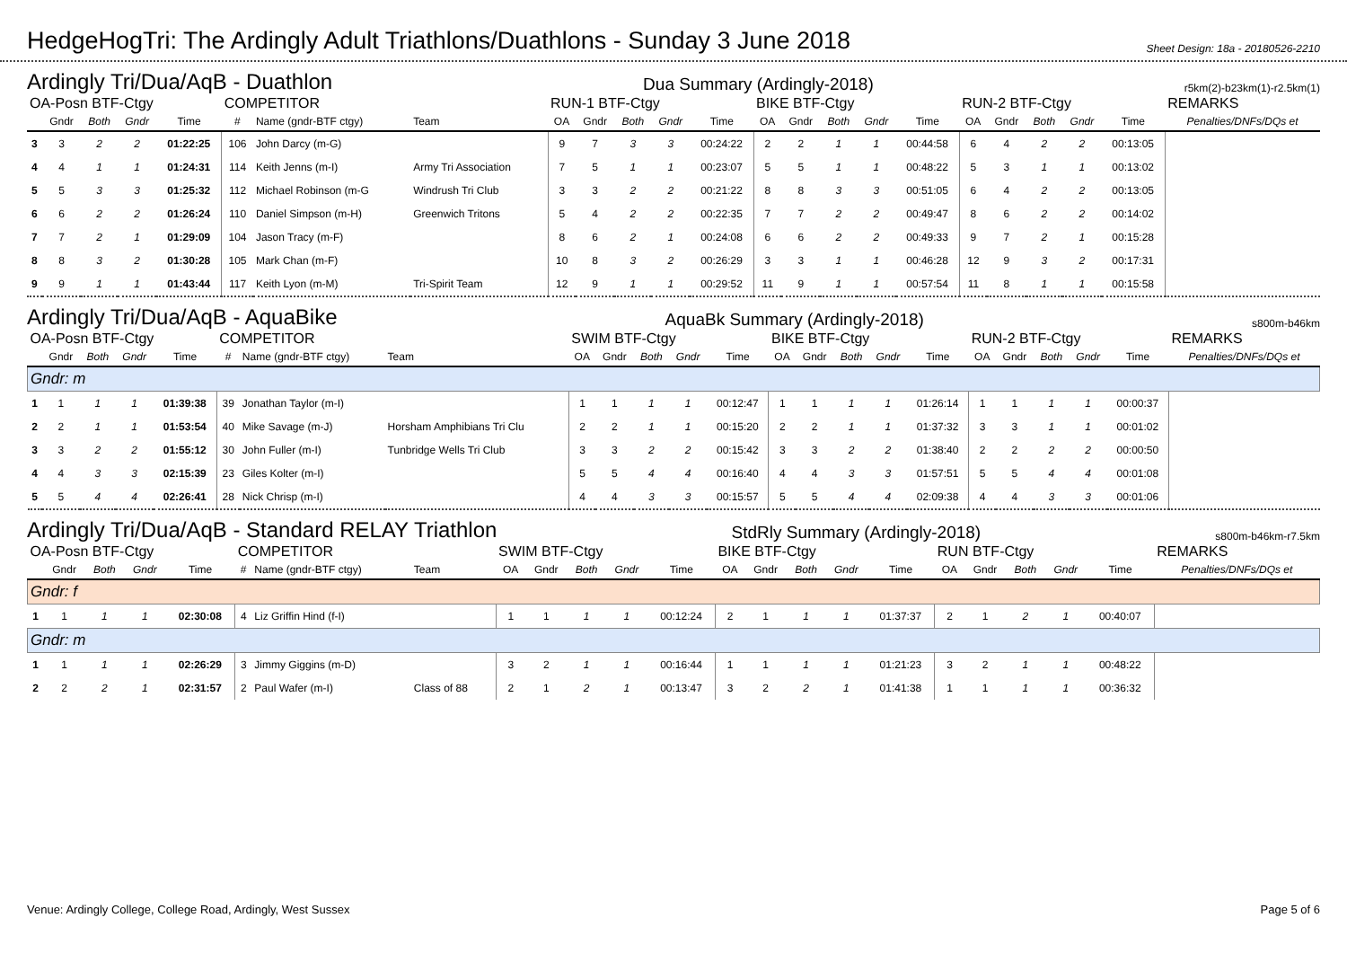HedgeHogTri: The Ardingly Adult Triathlons/Duathlons - Sunday 3 June 2018
Sheet Design: 18a - 20180526-2210
Ardingly Tri/Dua/AqB - Duathlon Dua Summary (Ardingly-2018) r5km(2)-b23km(1)-r2.5km(1)
| OA-Posn BTF-Ctgy | | | | | COMPETITOR | | | RUN-1 BTF-Ctgy | | | | | BIKE BTF-Ctgy | | | | | RUN-2 BTF-Ctgy | | | | | REMARKS |
| --- | --- | --- | --- | --- | --- | --- | --- | --- | --- | --- | --- | --- | --- | --- | --- | --- | --- | --- | --- | --- | --- | --- | --- |
| | Gndr | Both | Gndr | Time | # | Name (gndr-BTF ctgy) | Team | OA | Gndr | Both | Gndr | Time | OA | Gndr | Both | Gndr | Time | OA | Gndr | Both | Gndr | Time | Penalties/DNFs/DQs et |
| 3 | 3 | 2 | 2 | 01:22:25 | 106 | John Darcy (m-G) | | 9 | 7 | 3 | 3 | 00:24:22 | 2 | 2 | 1 | 1 | 00:44:58 | 6 | 4 | 2 | 2 | 00:13:05 | |
| 4 | 4 | 1 | 1 | 01:24:31 | 114 | Keith Jenns (m-I) | Army Tri Association | 7 | 5 | 1 | 1 | 00:23:07 | 5 | 5 | 1 | 1 | 00:48:22 | 5 | 3 | 1 | 1 | 00:13:02 | |
| 5 | 5 | 3 | 3 | 01:25:32 | 112 | Michael Robinson (m-G | Windrush Tri Club | 3 | 3 | 2 | 2 | 00:21:22 | 8 | 8 | 3 | 3 | 00:51:05 | 6 | 4 | 2 | 2 | 00:13:05 | |
| 6 | 6 | 2 | 2 | 01:26:24 | 110 | Daniel Simpson (m-H) | Greenwich Tritons | 5 | 4 | 2 | 2 | 00:22:35 | 7 | 7 | 2 | 2 | 00:49:47 | 8 | 6 | 2 | 2 | 00:14:02 | |
| 7 | 7 | 2 | 1 | 01:29:09 | 104 | Jason Tracy (m-F) | | 8 | 6 | 2 | 1 | 00:24:08 | 6 | 6 | 2 | 2 | 00:49:33 | 9 | 7 | 2 | 1 | 00:15:28 | |
| 8 | 8 | 3 | 2 | 01:30:28 | 105 | Mark Chan (m-F) | | 10 | 8 | 3 | 2 | 00:26:29 | 3 | 3 | 1 | 1 | 00:46:28 | 12 | 9 | 3 | 2 | 00:17:31 | |
| 9 | 9 | 1 | 1 | 01:43:44 | 117 | Keith Lyon (m-M) | Tri-Spirit Team | 12 | 9 | 1 | 1 | 00:29:52 | 11 | 9 | 1 | 1 | 00:57:54 | 11 | 8 | 1 | 1 | 00:15:58 | |
Ardingly Tri/Dua/AqB - AquaBike AquaBk Summary (Ardingly-2018) s800m-b46km
| OA-Posn BTF-Ctgy | | | | | COMPETITOR | | | SWIM BTF-Ctgy | | | | | BIKE BTF-Ctgy | | | | | RUN-2 BTF-Ctgy | | | | | REMARKS |
| --- | --- | --- | --- | --- | --- | --- | --- | --- | --- | --- | --- | --- | --- | --- | --- | --- | --- | --- | --- | --- | --- | --- | --- |
| | Gndr | Both | Gndr | Time | # | Name (gndr-BTF ctgy) | Team | OA | Gndr | Both | Gndr | Time | OA | Gndr | Both | Gndr | Time | OA | Gndr | Both | Gndr | Time | Penalties/DNFs/DQs et |
| Gndr: m | | | | | | | | | | | | | | | | | | | | | | | |
| 1 | 1 | 1 | 1 | 01:39:38 | 39 | Jonathan Taylor (m-I) | | 1 | 1 | 1 | 1 | 00:12:47 | 1 | 1 | 1 | 1 | 01:26:14 | 1 | 1 | 1 | 1 | 00:00:37 | |
| 2 | 2 | 1 | 1 | 01:53:54 | 40 | Mike Savage (m-J) | Horsham Amphibians Tri Clu | 2 | 2 | 1 | 1 | 00:15:20 | 2 | 2 | 1 | 1 | 01:37:32 | 3 | 3 | 1 | 1 | 00:01:02 | |
| 3 | 3 | 2 | 2 | 01:55:12 | 30 | John Fuller (m-I) | Tunbridge Wells Tri Club | 3 | 3 | 2 | 2 | 00:15:42 | 3 | 3 | 2 | 2 | 01:38:40 | 2 | 2 | 2 | 2 | 00:00:50 | |
| 4 | 4 | 3 | 3 | 02:15:39 | 23 | Giles Kolter (m-I) | | 5 | 5 | 4 | 4 | 00:16:40 | 4 | 4 | 3 | 3 | 01:57:51 | 5 | 5 | 4 | 4 | 00:01:08 | |
| 5 | 5 | 4 | 4 | 02:26:41 | 28 | Nick Chrisp (m-I) | | 4 | 4 | 3 | 3 | 00:15:57 | 5 | 5 | 4 | 4 | 02:09:38 | 4 | 4 | 3 | 3 | 00:01:06 | |
Ardingly Tri/Dua/AqB - Standard RELAY Triathlon StdRly Summary (Ardingly-2018) s800m-b46km-r7.5km
| OA-Posn BTF-Ctgy | | | | | COMPETITOR | | | SWIM BTF-Ctgy | | | | | BIKE BTF-Ctgy | | | | | RUN BTF-Ctgy | | | | | REMARKS |
| --- | --- | --- | --- | --- | --- | --- | --- | --- | --- | --- | --- | --- | --- | --- | --- | --- | --- | --- | --- | --- | --- | --- | --- |
| | Gndr | Both | Gndr | Time | # | Name (gndr-BTF ctgy) | Team | OA | Gndr | Both | Gndr | Time | OA | Gndr | Both | Gndr | Time | OA | Gndr | Both | Gndr | Time | Penalties/DNFs/DQs et |
| Gndr: f | | | | | | | | | | | | | | | | | | | | | | | |
| 1 | 1 | 1 | 1 | 02:30:08 | 4 | Liz Griffin Hind (f-I) | | 1 | 1 | 1 | 1 | 00:12:24 | 2 | 1 | 1 | 1 | 01:37:37 | 2 | 1 | 2 | 1 | 00:40:07 | |
| Gndr: m | | | | | | | | | | | | | | | | | | | | | | | |
| 1 | 1 | 1 | 1 | 02:26:29 | 3 | Jimmy Giggins (m-D) | | 3 | 2 | 1 | 1 | 00:16:44 | 1 | 1 | 1 | 1 | 01:21:23 | 3 | 2 | 1 | 1 | 00:48:22 | |
| 2 | 2 | 2 | 1 | 02:31:57 | 2 | Paul Wafer (m-I) | Class of 88 | 2 | 1 | 2 | 1 | 00:13:47 | 3 | 2 | 2 | 1 | 01:41:38 | 1 | 1 | 1 | 1 | 00:36:32 | |
Venue: Ardingly College, College Road, Ardingly, West Sussex Page 5 of 6